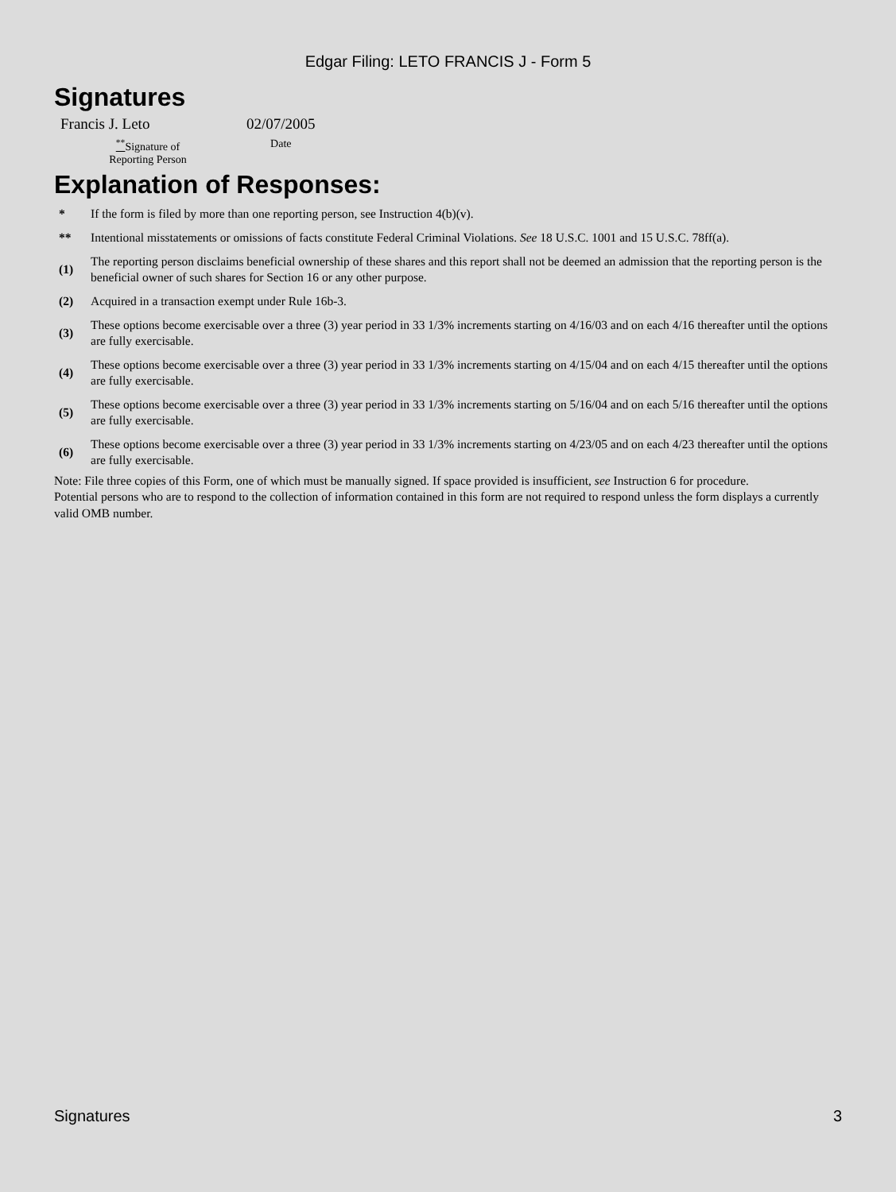Edgar Filing: LETO FRANCIS J - Form 5
Signatures
| Francis J. Leto | 02/07/2005 |
| <sup>**</sup> Signature of Reporting Person | Date |
Explanation of Responses:
| * | If the form is filed by more than one reporting person, see Instruction 4(b)(v). |
| ** | Intentional misstatements or omissions of facts constitute Federal Criminal Violations. See 18 U.S.C. 1001 and 15 U.S.C. 78ff(a). |
| (1) | The reporting person disclaims beneficial ownership of these shares and this report shall not be deemed an admission that the reporting person is the beneficial owner of such shares for Section 16 or any other purpose. |
| (2) | Acquired in a transaction exempt under Rule 16b-3. |
| (3) | These options become exercisable over a three (3) year period in 33 1/3% increments starting on 4/16/03 and on each 4/16 thereafter until the options are fully exercisable. |
| (4) | These options become exercisable over a three (3) year period in 33 1/3% increments starting on 4/15/04 and on each 4/15 thereafter until the options are fully exercisable. |
| (5) | These options become exercisable over a three (3) year period in 33 1/3% increments starting on 5/16/04 and on each 5/16 thereafter until the options are fully exercisable. |
| (6) | These options become exercisable over a three (3) year period in 33 1/3% increments starting on 4/23/05 and on each 4/23 thereafter until the options are fully exercisable. |
Note: File three copies of this Form, one of which must be manually signed. If space provided is insufficient, see Instruction 6 for procedure.
Potential persons who are to respond to the collection of information contained in this form are not required to respond unless the form displays a currently valid OMB number.
Signatures 3